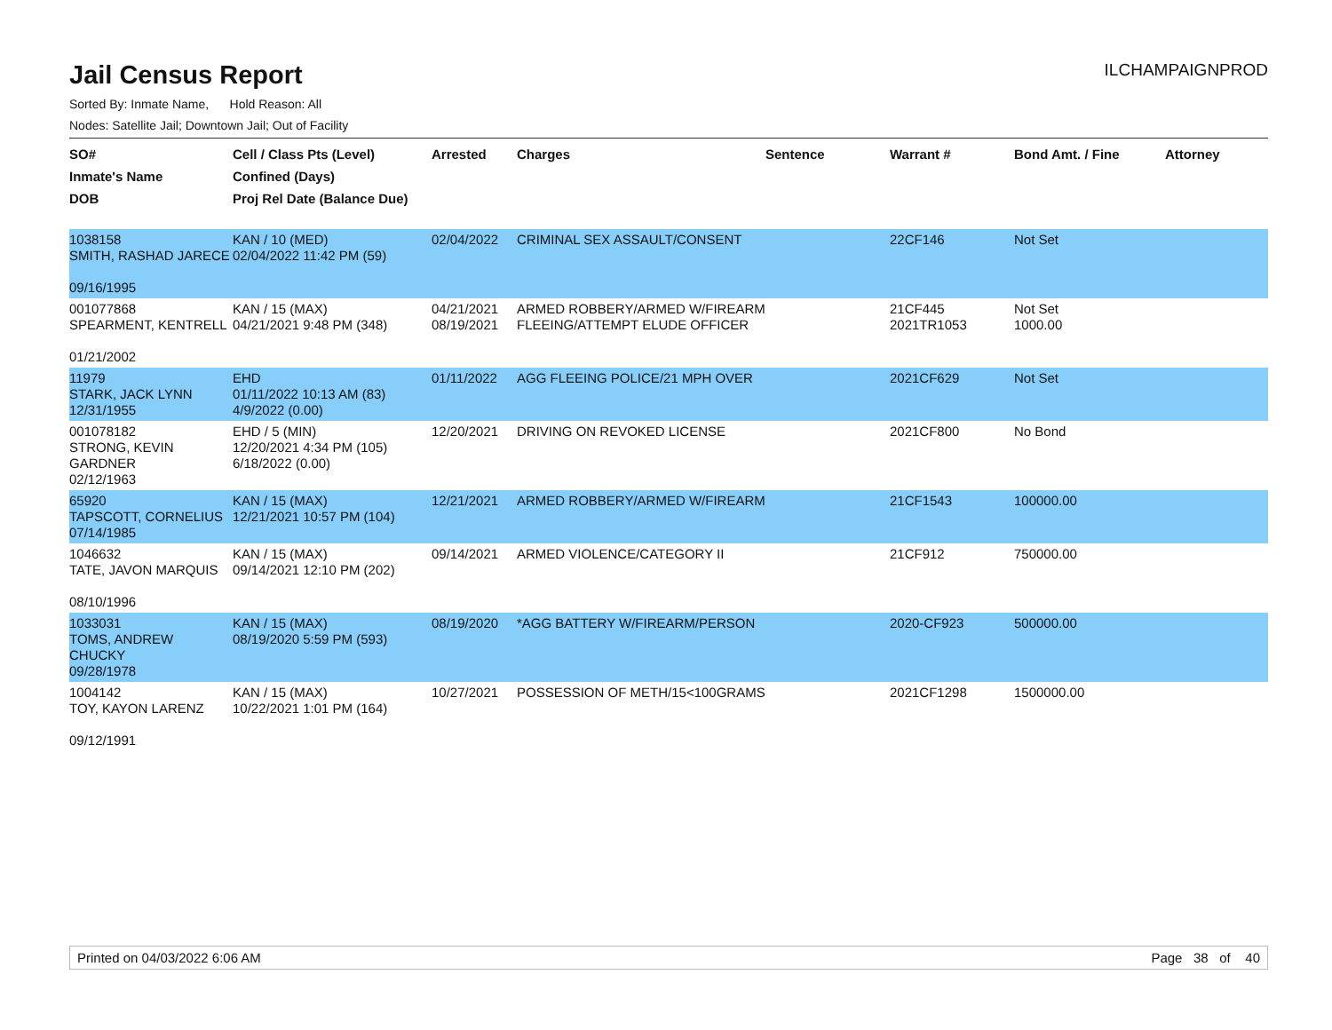Jail Census Report ILCHAMPAIGNPROD
Sorted By: Inmate Name, Hold Reason: All
Nodes: Satellite Jail; Downtown Jail; Out of Facility
| SO# Inmate's Name DOB | Cell / Class Pts (Level) Confined (Days) Proj Rel Date (Balance Due) | Arrested | Charges | Sentence | Warrant # | Bond Amt. / Fine | Attorney |
| --- | --- | --- | --- | --- | --- | --- | --- |
| 1038158 SMITH, RASHAD JARECE 09/16/1995 | KAN / 10 (MED) 02/04/2022 11:42 PM (59) | 02/04/2022 | CRIMINAL SEX ASSAULT/CONSENT | | 22CF146 | Not Set | |
| 001077868 SPEARMENT, KENTRELL 01/21/2002 | KAN / 15 (MAX) 04/21/2021 9:48 PM (348) | 04/21/2021 08/19/2021 | ARMED ROBBERY/ARMED W/FIREARM FLEEING/ATTEMPT ELUDE OFFICER | | 21CF445 2021TR1053 | Not Set 1000.00 | |
| 11979 STARK, JACK LYNN 12/31/1955 | EHD 01/11/2022 10:13 AM (83) 4/9/2022 (0.00) | 01/11/2022 | AGG FLEEING POLICE/21 MPH OVER | | 2021CF629 | Not Set | |
| 001078182 STRONG, KEVIN GARDNER 02/12/1963 | EHD / 5 (MIN) 12/20/2021 4:34 PM (105) 6/18/2022 (0.00) | 12/20/2021 | DRIVING ON REVOKED LICENSE | | 2021CF800 | No Bond | |
| 65920 TAPSCOTT, CORNELIUS 07/14/1985 | KAN / 15 (MAX) 12/21/2021 10:57 PM (104) | 12/21/2021 | ARMED ROBBERY/ARMED W/FIREARM | | 21CF1543 | 100000.00 | |
| 1046632 TATE, JAVON MARQUIS 08/10/1996 | KAN / 15 (MAX) 09/14/2021 12:10 PM (202) | 09/14/2021 | ARMED VIOLENCE/CATEGORY II | | 21CF912 | 750000.00 | |
| 1033031 TOMS, ANDREW CHUCKY 09/28/1978 | KAN / 15 (MAX) 08/19/2020 5:59 PM (593) | 08/19/2020 | *AGG BATTERY W/FIREARM/PERSON | | 2020-CF923 | 500000.00 | |
| 1004142 TOY, KAYON LARENZ 09/12/1991 | KAN / 15 (MAX) 10/22/2021 1:01 PM (164) | 10/27/2021 | POSSESSION OF METH/15<100GRAMS | | 2021CF1298 | 1500000.00 | |
Printed on 04/03/2022 6:06 AM Page 38 of 40